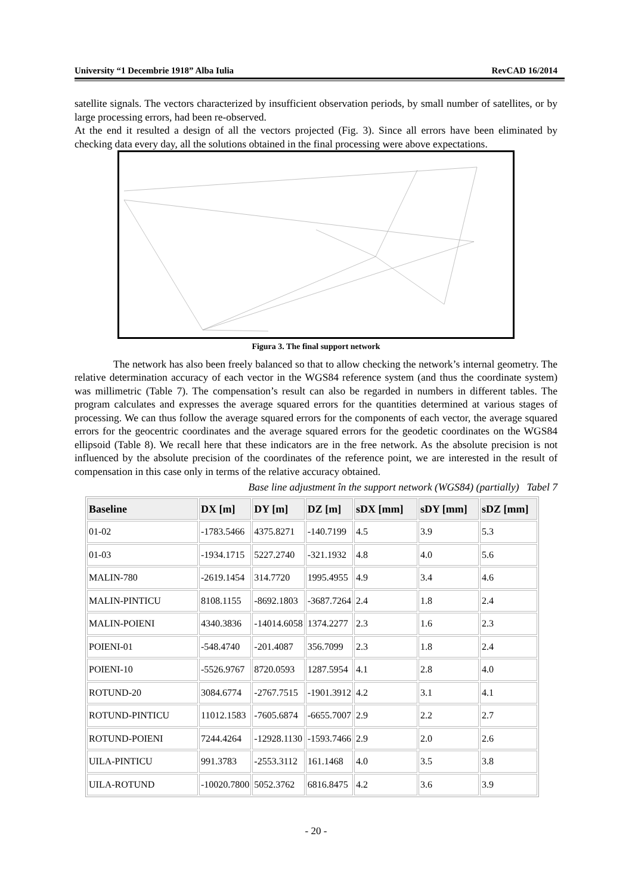University “1 Decembrie 1918” Alba Iulia RevCAD 16/2014
satellite signals. The vectors characterized by insufficient observation periods, by small number of satellites, or by large processing errors, had been re-observed.
At the end it resulted a design of all the vectors projected (Fig. 3). Since all errors have been eliminated by checking data every day, all the solutions obtained in the final processing were above expectations.
Figura 3. The final support network
The network has also been freely balanced so that to allow checking the network’s internal geometry. The relative determination accuracy of each vector in the WGS84 reference system (and thus the coordinate system) was millimetric (Table 7). The compensation’s result can also be regarded in numbers in different tables. The program calculates and expresses the average squared errors for the quantities determined at various stages of processing. We can thus follow the average squared errors for the components of each vector, the average squared errors for the geocentric coordinates and the average squared errors for the geodetic coordinates on the WGS84 ellipsoid (Table 8). We recall here that these indicators are in the free network. As the absolute precision is not influenced by the absolute precision of the coordinates of the reference point, we are interested in the result of compensation in this case only in terms of the relative accuracy obtained.
Base line adjustment în the support network (WGS84) (partially) Tabel 7
| Baseline | DX [m] | DY [m] | DZ [m] | sDX [mm] | sDY [mm] | sDZ [mm] |
| --- | --- | --- | --- | --- | --- | --- |
| 01-02 | -1783.5466 | 4375.8271 | -140.7199 | 4.5 | 3.9 | 5.3 |
| 01-03 | -1934.1715 | 5227.2740 | -321.1932 | 4.8 | 4.0 | 5.6 |
| MALIN-780 | -2619.1454 | 314.7720 | 1995.4955 | 4.9 | 3.4 | 4.6 |
| MALIN-PINTICU | 8108.1155 | -8692.1803 | -3687.7264 | 2.4 | 1.8 | 2.4 |
| MALIN-POIENI | 4340.3836 | -14014.6058 | 1374.2277 | 2.3 | 1.6 | 2.3 |
| POIENI-01 | -548.4740 | -201.4087 | 356.7099 | 2.3 | 1.8 | 2.4 |
| POIENI-10 | -5526.9767 | 8720.0593 | 1287.5954 | 4.1 | 2.8 | 4.0 |
| ROTUND-20 | 3084.6774 | -2767.7515 | -1901.3912 | 4.2 | 3.1 | 4.1 |
| ROTUND-PINTICU | 11012.1583 | -7605.6874 | -6655.7007 | 2.9 | 2.2 | 2.7 |
| ROTUND-POIENI | 7244.4264 | -12928.1130 | -1593.7466 | 2.9 | 2.0 | 2.6 |
| UILA-PINTICU | 991.3783 | -2553.3112 | 161.1468 | 4.0 | 3.5 | 3.8 |
| UILA-ROTUND | -10020.7800 | 5052.3762 | 6816.8475 | 4.2 | 3.6 | 3.9 |
- 20 -